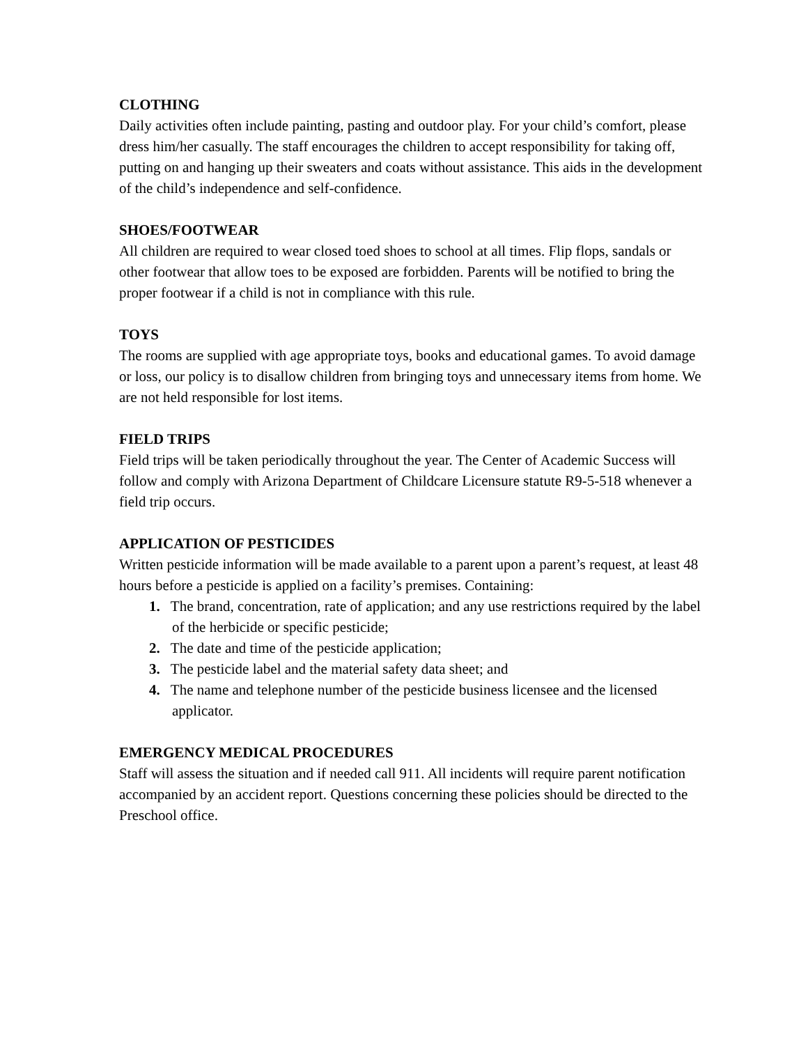CLOTHING
Daily activities often include painting, pasting and outdoor play. For your child’s comfort, please dress him/her casually. The staff encourages the children to accept responsibility for taking off, putting on and hanging up their sweaters and coats without assistance. This aids in the development of the child’s independence and self-confidence.
SHOES/FOOTWEAR
All children are required to wear closed toed shoes to school at all times. Flip flops, sandals or other footwear that allow toes to be exposed are forbidden. Parents will be notified to bring the proper footwear if a child is not in compliance with this rule.
TOYS
The rooms are supplied with age appropriate toys, books and educational games. To avoid damage or loss, our policy is to disallow children from bringing toys and unnecessary items from home. We are not held responsible for lost items.
FIELD TRIPS
Field trips will be taken periodically throughout the year. The Center of Academic Success will follow and comply with Arizona Department of Childcare Licensure statute R9-5-518 whenever a field trip occurs.
APPLICATION OF PESTICIDES
Written pesticide information will be made available to a parent upon a parent’s request, at least 48 hours before a pesticide is applied on a facility’s premises. Containing:
1. The brand, concentration, rate of application; and any use restrictions required by the label of the herbicide or specific pesticide;
2. The date and time of the pesticide application;
3. The pesticide label and the material safety data sheet; and
4. The name and telephone number of the pesticide business licensee and the licensed applicator.
EMERGENCY MEDICAL PROCEDURES
Staff will assess the situation and if needed call 911. All incidents will require parent notification accompanied by an accident report. Questions concerning these policies should be directed to the Preschool office.